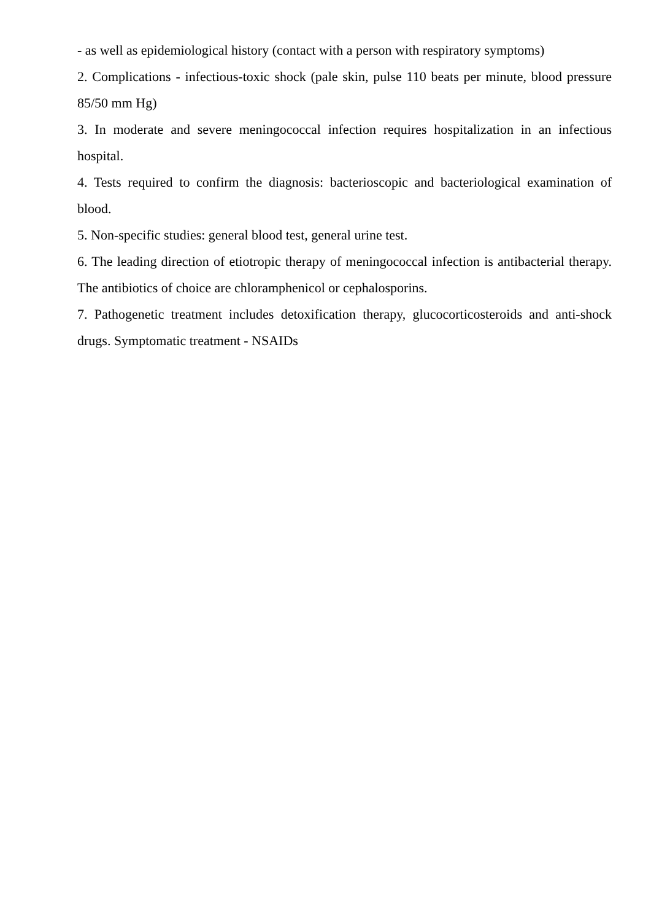- as well as epidemiological history (contact with a person with respiratory symptoms)
2. Complications - infectious-toxic shock (pale skin, pulse 110 beats per minute, blood pressure 85/50 mm Hg)
3. In moderate and severe meningococcal infection requires hospitalization in an infectious hospital.
4. Tests required to confirm the diagnosis: bacterioscopic and bacteriological examination of blood.
5. Non-specific studies: general blood test, general urine test.
6. The leading direction of etiotropic therapy of meningococcal infection is antibacterial therapy. The antibiotics of choice are chloramphenicol or cephalosporins.
7. Pathogenetic treatment includes detoxification therapy, glucocorticosteroids and anti-shock drugs. Symptomatic treatment - NSAIDs